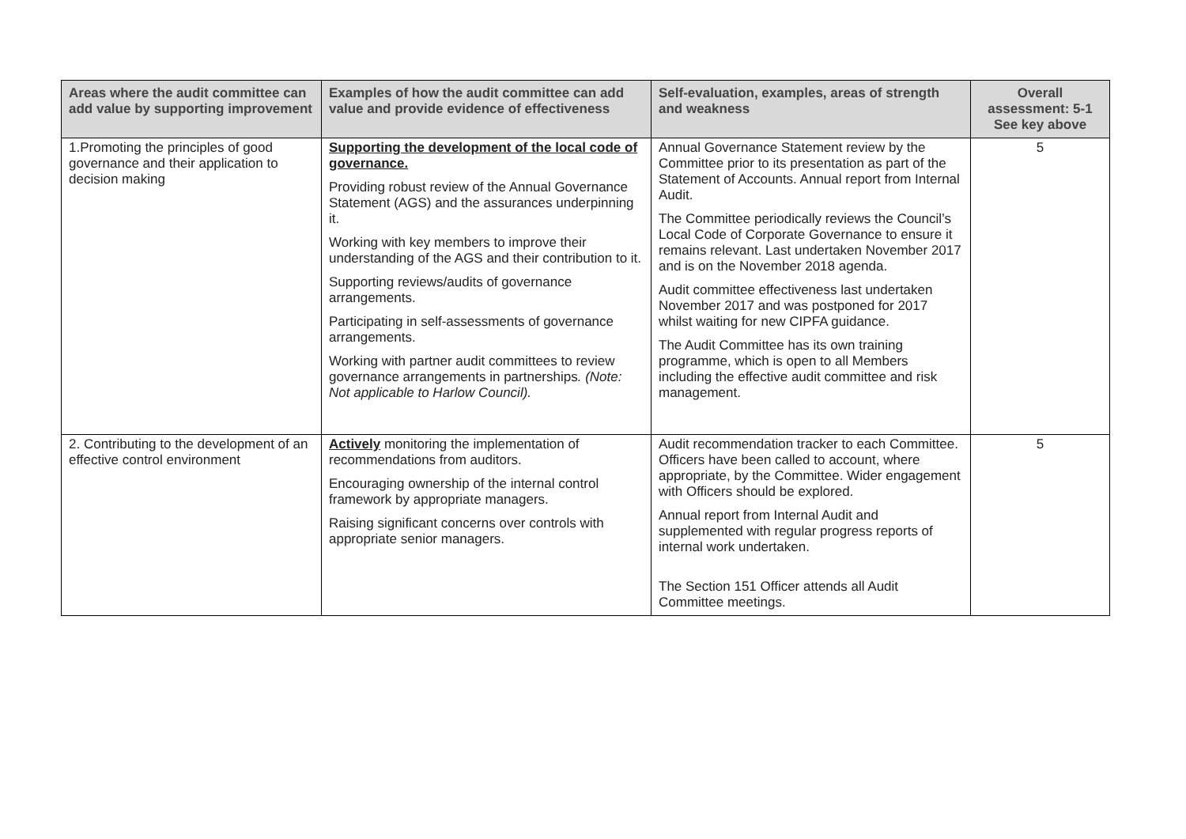| Areas where the audit committee can add value by supporting improvement | Examples of how the audit committee can add value and provide evidence of effectiveness | Self-evaluation, examples, areas of strength and weakness | Overall assessment: 5-1 See key above |
| --- | --- | --- | --- |
| 1.Promoting the principles of good governance and their application to decision making | Supporting the development of the local code of governance. Providing robust review of the Annual Governance Statement (AGS) and the assurances underpinning it. Working with key members to improve their understanding of the AGS and their contribution to it. Supporting reviews/audits of governance arrangements. Participating in self-assessments of governance arrangements. Working with partner audit committees to review governance arrangements in partnerships . (Note: Not applicable to Harlow Council). | Annual Governance Statement review by the Committee prior to its presentation as part of the Statement of Accounts. Annual report from Internal Audit. The Committee periodically reviews the Council’s Local Code of Corporate Governance to ensure it remains relevant. Last undertaken November 2017 and is on the November 2018 agenda. Audit committee effectiveness last undertaken November 2017 and was postponed for 2017 whilst waiting for new CIPFA guidance. The Audit Committee has its own training programme, which is open to all Members including the effective audit committee and risk management. | 5 |
| 2. Contributing to the development of an effective control environment | Actively monitoring the implementation of recommendations from auditors. Encouraging ownership of the internal control framework by appropriate managers. Raising significant concerns over controls with appropriate senior managers. | Audit recommendation tracker to each Committee. Officers have been called to account, where appropriate, by the Committee. Wider engagement with Officers should be explored. Annual report from Internal Audit and supplemented with regular progress reports of internal work undertaken. The Section 151 Officer attends all Audit Committee meetings. | 5 |